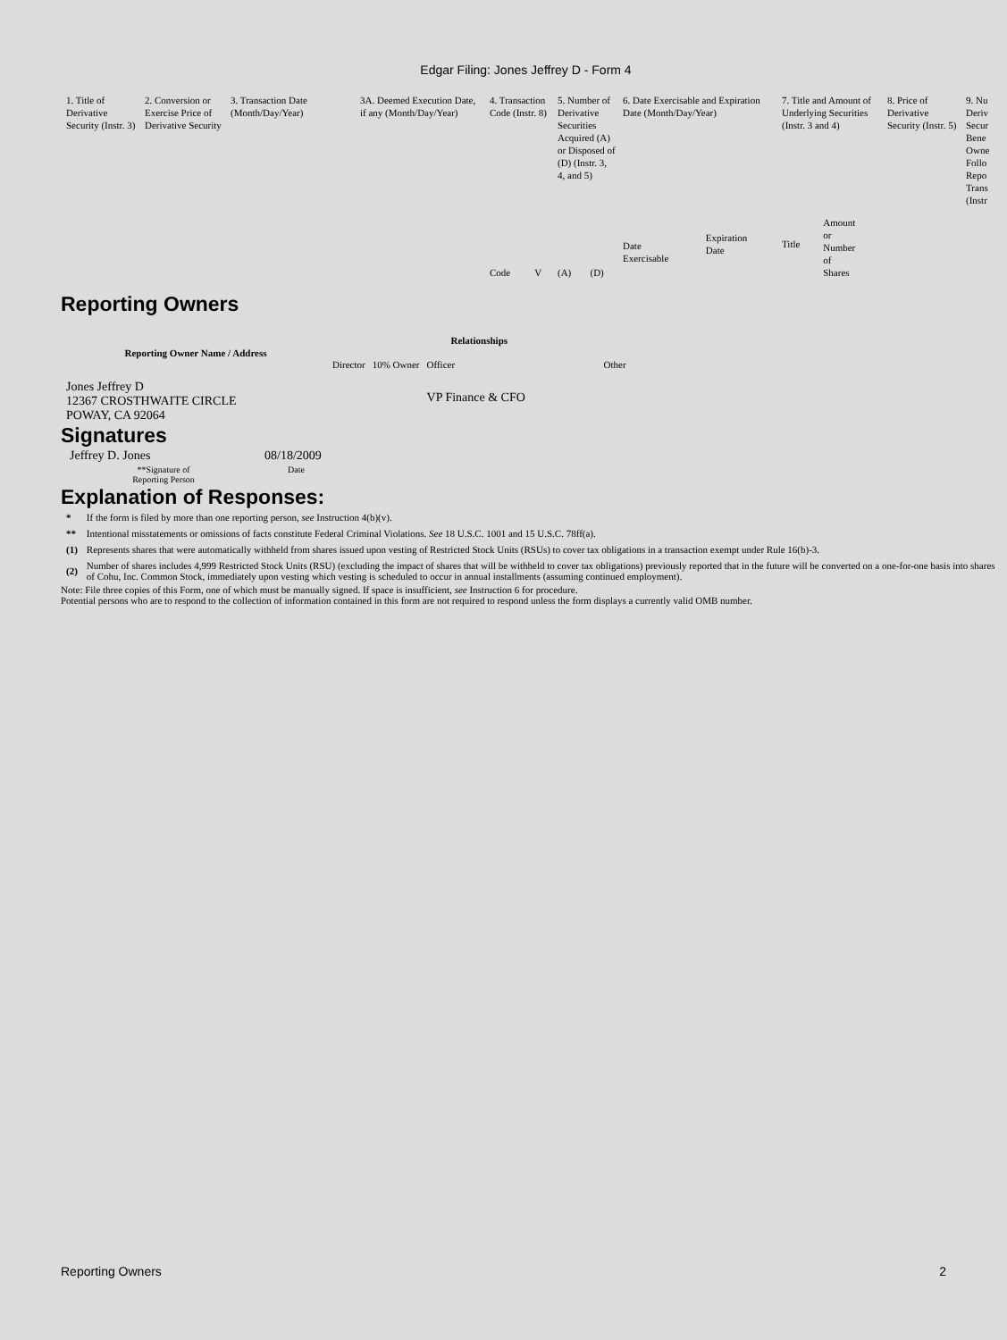Edgar Filing: Jones Jeffrey D - Form 4
| 1. Title of Derivative Security (Instr. 3) | 2. Conversion or Exercise Price of Derivative Security | 3. Transaction Date (Month/Day/Year) | 3A. Deemed Execution Date, if any (Month/Day/Year) | 4. Transaction Code (Instr. 8) | | 5. Number of Derivative Securities Acquired (A) or Disposed of (D) (Instr. 3, 4, and 5) | | 6. Date Exercisable and Expiration Date (Month/Day/Year) | | 7. Title and Amount of Underlying Securities (Instr. 3 and 4) | | 8. Price of Derivative Security (Instr. 5) | 9. Nu Deriv Secur Bene Owne Follo Repo Trans (Instr |
| | | | | Code | V | (A) | (D) | Date Exercisable | Expiration Date | Title | Amount or Number of Shares | | |
Reporting Owners
| Reporting Owner Name / Address | Relationships | | | |
| --- | --- | --- | --- | --- |
| | Director | 10% Owner | Officer | Other |
| Jones Jeffrey D 12367 CROSTHWAITE CIRCLE POWAY, CA 92064 | | | VP Finance & CFO | |
Signatures
| Jeffrey D. Jones | 08/18/2009 |
| **Signature of Reporting Person | Date |
Explanation of Responses:
| * | If the form is filed by more than one reporting person, see Instruction 4(b)(v). |
| ** | Intentional misstatements or omissions of facts constitute Federal Criminal Violations. See 18 U.S.C. 1001 and 15 U.S.C. 78ff(a). |
| (1) | Represents shares that were automatically withheld from shares issued upon vesting of Restricted Stock Units (RSUs) to cover tax obligations in a transaction exempt under Rule 16(b)-3. |
| (2) | Number of shares includes 4,999 Restricted Stock Units (RSU) (excluding the impact of shares that will be withheld to cover tax obligations) previously reported that in the future will be converted on a one-for-one basis into shares of Cohu, Inc. Common Stock, immediately upon vesting which vesting is scheduled to occur in annual installments (assuming continued employment). |
Note: File three copies of this Form, one of which must be manually signed. If space is insufficient, see Instruction 6 for procedure.
Potential persons who are to respond to the collection of information contained in this form are not required to respond unless the form displays a currently valid OMB number.
Reporting Owners 2